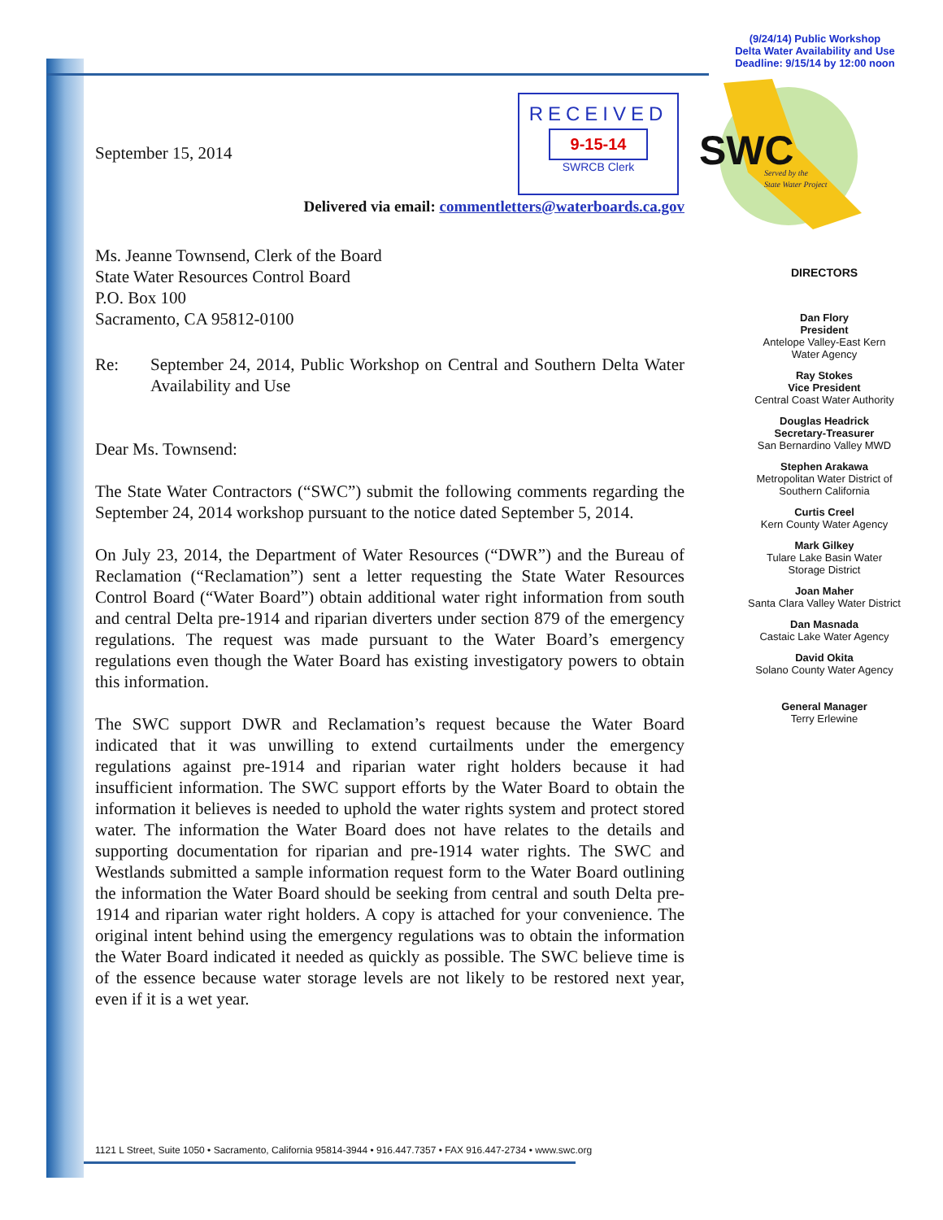(9/24/14) Public Workshop
Delta Water Availability and Use
Deadline: 9/15/14 by 12:00 noon
SWC
Served by the
State Water Project
RECEIVED
9-15-14
SWRCB Clerk
September 15, 2014
Delivered via email: commentletters@waterboards.ca.gov
Ms. Jeanne Townsend, Clerk of the Board
State Water Resources Control Board
P.O. Box 100
Sacramento, CA 95812-0100
Re: September 24, 2014, Public Workshop on Central and Southern Delta Water Availability and Use
Dear Ms. Townsend:
The State Water Contractors (“SWC”) submit the following comments regarding the September 24, 2014 workshop pursuant to the notice dated September 5, 2014.
On July 23, 2014, the Department of Water Resources (“DWR”) and the Bureau of Reclamation (“Reclamation”) sent a letter requesting the State Water Resources Control Board (“Water Board”) obtain additional water right information from south and central Delta pre-1914 and riparian diverters under section 879 of the emergency regulations. The request was made pursuant to the Water Board’s emergency regulations even though the Water Board has existing investigatory powers to obtain this information.
The SWC support DWR and Reclamation’s request because the Water Board indicated that it was unwilling to extend curtailments under the emergency regulations against pre-1914 and riparian water right holders because it had insufficient information. The SWC support efforts by the Water Board to obtain the information it believes is needed to uphold the water rights system and protect stored water. The information the Water Board does not have relates to the details and supporting documentation for riparian and pre-1914 water rights. The SWC and Westlands submitted a sample information request form to the Water Board outlining the information the Water Board should be seeking from central and south Delta pre-1914 and riparian water right holders. A copy is attached for your convenience. The original intent behind using the emergency regulations was to obtain the information the Water Board indicated it needed as quickly as possible. The SWC believe time is of the essence because water storage levels are not likely to be restored next year, even if it is a wet year.
DIRECTORS
Dan Flory
President
Antelope Valley-East Kern Water Agency
Ray Stokes
Vice President
Central Coast Water Authority
Douglas Headrick
Secretary-Treasurer
San Bernardino Valley MWD
Stephen Arakawa
Metropolitan Water District of Southern California
Curtis Creel
Kern County Water Agency
Mark Gilkey
Tulare Lake Basin Water Storage District
Joan Maher
Santa Clara Valley Water District
Dan Masnada
Castaic Lake Water Agency
David Okita
Solano County Water Agency
General Manager
Terry Erlewine
1121 L Street, Suite 1050 • Sacramento, California 95814-3944 • 916.447.7357 • FAX 916.447-2734 • www.swc.org